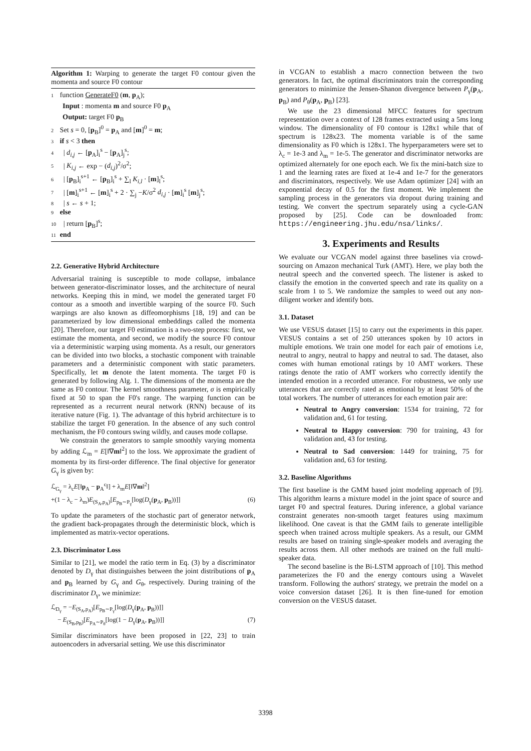Algorithm 1: Warping to generate the target F0 contour given the momenta and source F0 contour
1 function GenerateF0 (m, p<sub>A</sub>);
Input : momenta m and source F0 p<sub>A</sub>
Output: target F0 p<sub>B</sub>
2 Set s = 0, [p<sub>B</sub>]<sup>0</sup> = p<sub>A</sub> and [m]<sup>0</sup> = m;
3 if s < 3 then
4 | d<sub>i,j</sub> ← [p<sub>A</sub>]<sub>i</sub><sup>s</sup> − [p<sub>A</sub>]<sub>j</sub><sup>s</sup>;
5 | K<sub>i,j</sub> ← exp − (d<sub>i,j</sub>)<sup>2</sup>/σ<sup>2</sup>;
6 | [p<sub>B</sub>]<sub>i</sub><sup>s+1</sup> ← [p<sub>B</sub>]<sub>i</sub><sup>s</sup> + ∑<sub>l</sub> K<sub>i,l</sub> · [m]<sub>l</sub><sup>s</sup>;
7 | [m]<sub>i</sub><sup>s+1</sup> ← [m]<sub>i</sub><sup>s</sup> + 2 · ∑<sub>j</sub> −K/σ<sup>2</sup> d<sub>i,j</sub> · [m]<sub>i</sub><sup>s</sup> [m]<sub>j</sub><sup>s</sup>;
8 | s ← s + 1;
9 else
10 | return [p<sub>B</sub>]<sup>s</sup>;
11 end
2.2. Generative Hybrid Architecture
Adversarial training is susceptible to mode collapse, imbalance between generator-discriminator losses, and the architecture of neural networks. Keeping this in mind, we model the generated target F0 contour as a smooth and invertible warping of the source F0. Such warpings are also known as diffeomorphisms [18, 19] and can be parameterized by low dimensional embeddings called the momenta [20]. Therefore, our target F0 estimation is a two-step process: first, we estimate the momenta, and second, we modify the source F0 contour via a deterministic warping using momenta. As a result, our generators can be divided into two blocks, a stochastic component with trainable parameters and a deterministic component with static parameters. Specifically, let m denote the latent momenta. The target F0 is generated by following Alg. 1. The dimensions of the momenta are the same as F0 contour. The kernel smoothness parameter, σ is empirically fixed at 50 to span the F0's range. The warping function can be represented as a recurrent neural network (RNN) because of its iterative nature (Fig. 1). The advantage of this hybrid architecture is to stabilize the target F0 generation. In the absence of any such control mechanism, the F0 contours swing wildly, and causes mode collapse.
We constrain the generators to sample smoothly varying momenta by adding ℒ<sub>m</sub> = E[‖∇m‖<sup>2</sup>] to the loss. We approximate the gradient of momenta by its first-order difference. The final objective for generator G<sub>γ</sub> is given by:
ℒ<sub>G<sub>γ</sub></sub> = λ<sub>c</sub>E[‖p<sub>A</sub> − p<sub>A</sub><sup>c</sup>‖] + λ<sub>m</sub>E[‖∇m‖<sup>2</sup>]
+(1 − λ<sub>c</sub> − λ<sub>m</sub>)E<sub>(S<sub>A</sub>,p<sub>A</sub>)</sub>[E<sub>p<sub>B</sub>∼P<sub>γ</sub></sub>[log(D<sub>γ</sub>(p<sub>A</sub>, p<sub>B</sub>))]] (6)
To update the parameters of the stochastic part of generator network, the gradient back-propagates through the deterministic block, which is implemented as matrix-vector operations.
2.3. Discriminator Loss
Similar to [21], we model the ratio term in Eq. (3) by a discriminator denoted by D<sub>γ</sub> that distinguishes between the joint distributions of p<sub>A</sub> and p<sub>B</sub> learned by G<sub>γ</sub> and G<sub>θ</sub>, respectively. During training of the discriminator D<sub>γ</sub>, we minimize:
ℒ<sub>D<sub>γ</sub></sub> = −E<sub>(S<sub>A</sub>,p<sub>A</sub>)</sub>[E<sub>p<sub>B</sub>∼P<sub>γ</sub></sub>[log(D<sub>γ</sub>(p<sub>A</sub>, p<sub>B</sub>))]]
− E<sub>(S<sub>B</sub>,p<sub>B</sub>)</sub>[E<sub>p<sub>A</sub>∼P<sub>θ</sub></sub>[log(1 − D<sub>γ</sub>(p<sub>A</sub>, p<sub>B</sub>))]] (7)
Similar discriminators have been proposed in [22, 23] to train autoencoders in adversarial setting. We use this discriminator
in VCGAN to establish a macro connection between the two generators. In fact, the optimal discriminators train the corresponding generators to minimize the Jensen-Shanon divergence between P<sub>γ</sub>(p<sub>A</sub>, p<sub>B</sub>) and P<sub>θ</sub>(p<sub>A</sub>, p<sub>B</sub>) [23].
We use the 23 dimensional MFCC features for spectrum representation over a context of 128 frames extracted using a 5ms long window. The dimensionality of F0 contour is 128x1 while that of spectrum is 128x23. The momenta variable is of the same dimensionality as F0 which is 128x1. The hyperparameters were set to λ<sub>c</sub> = 1e-3 and λ<sub>m</sub> = 1e-5. The generator and discriminator networks are optimized alternately for one epoch each. We fix the mini-batch size to 1 and the learning rates are fixed at 1e-4 and 1e-7 for the generators and discriminators, respectively. We use Adam optimizer [24] with an exponential decay of 0.5 for the first moment. We implement the sampling process in the generators via dropout during training and testing. We convert the spectrum separately using a cycle-GAN proposed by [25]. Code can be downloaded from: https://engineering.jhu.edu/nsa/links/.
3. Experiments and Results
We evaluate our VCGAN model against three baselines via crowd-sourcing on Amazon mechanical Turk (AMT). Here, we play both the neutral speech and the converted speech. The listener is asked to classify the emotion in the converted speech and rate its quality on a scale from 1 to 5. We randomize the samples to weed out any non-diligent worker and identify bots.
3.1. Dataset
We use VESUS dataset [15] to carry out the experiments in this paper. VESUS contains a set of 250 utterances spoken by 10 actors in multiple emotions. We train one model for each pair of emotions i.e, neutral to angry, neutral to happy and neutral to sad. The dataset, also comes with human emotional ratings by 10 AMT workers. These ratings denote the ratio of AMT workers who correctly identify the intended emotion in a recorded utterance. For robustness, we only use utterances that are correctly rated as emotional by at least 50% of the total workers. The number of utterances for each emotion pair are:
Neutral to Angry conversion: 1534 for training, 72 for validation and, 61 for testing.
Neutral to Happy conversion: 790 for training, 43 for validation and, 43 for testing.
Neutral to Sad conversion: 1449 for training, 75 for validation and, 63 for testing.
3.2. Baseline Algorithms
The first baseline is the GMM based joint modeling approach of [9]. This algorithm learns a mixture model in the joint space of source and target F0 and spectral features. During inference, a global variance constraint generates non-smooth target features using maximum likelihood. One caveat is that the GMM fails to generate intelligible speech when trained across multiple speakers. As a result, our GMM results are based on training single-speaker models and averaging the results across them. All other methods are trained on the full multi-speaker data.
The second baseline is the Bi-LSTM approach of [10]. This method parameterizes the F0 and the energy contours using a Wavelet transform. Following the authors' strategy, we pretrain the model on a voice conversion dataset [26]. It is then fine-tuned for emotion conversion on the VESUS dataset.
3398